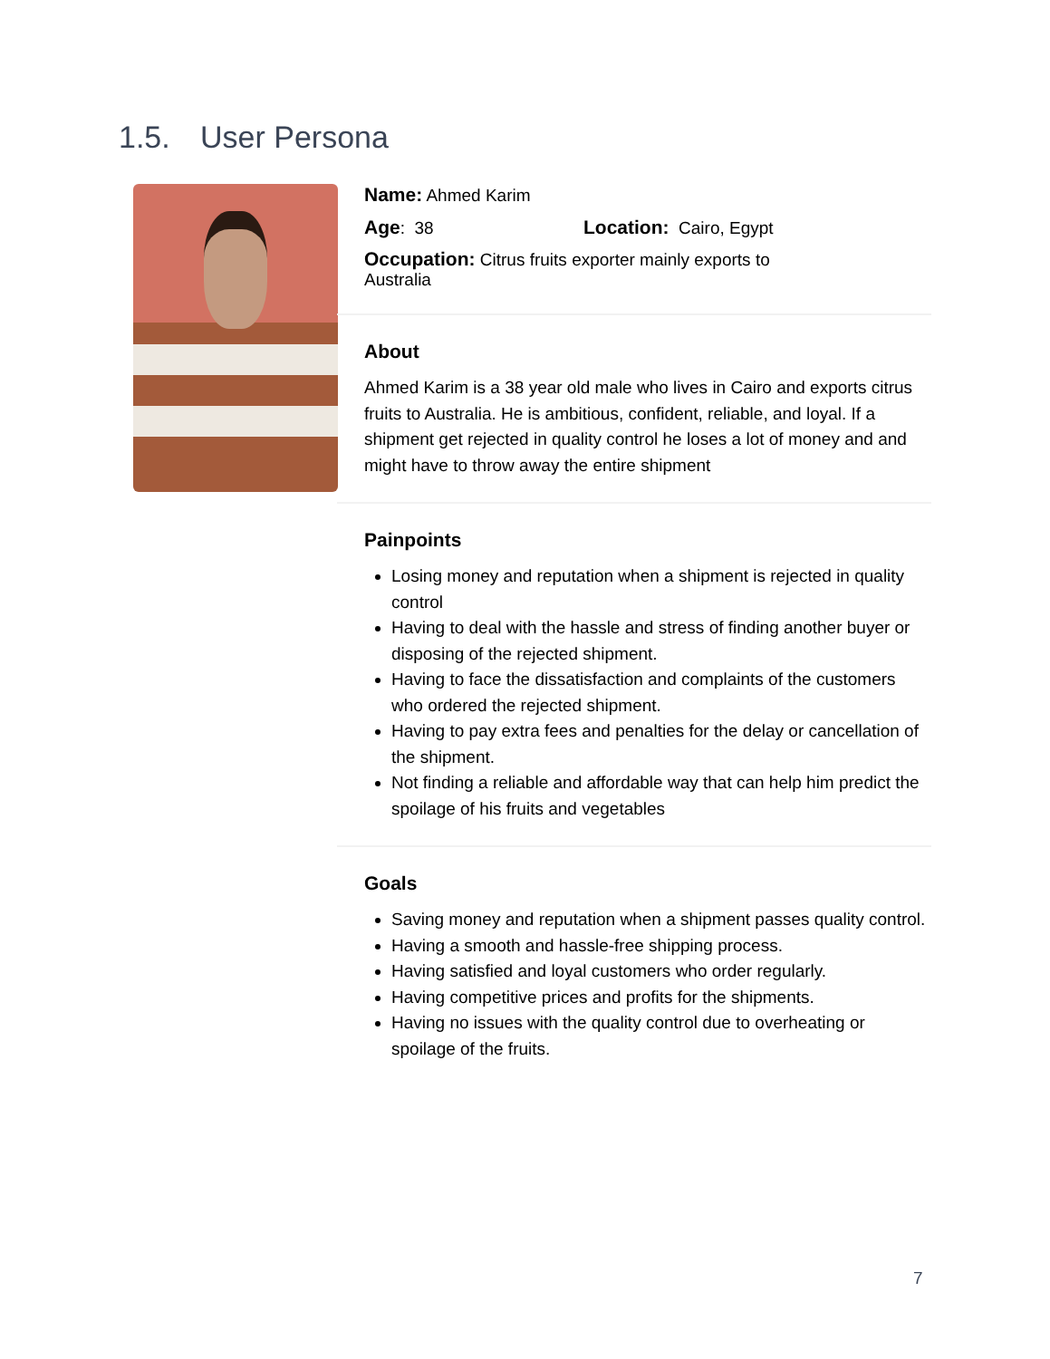1.5. User Persona
Name: Ahmed Karim
Age: 38 Location: Cairo, Egypt
Occupation: Citrus fruits exporter mainly exports to Australia
About
Ahmed Karim is a 38 year old male who lives in Cairo and exports citrus fruits to Australia. He is ambitious, confident, reliable, and loyal. If a shipment get rejected in quality control he loses a lot of money and and might have to throw away the entire shipment
Painpoints
Losing money and reputation when a shipment is rejected in quality control
Having to deal with the hassle and stress of finding another buyer or disposing of the rejected shipment.
Having to face the dissatisfaction and complaints of the customers who ordered the rejected shipment.
Having to pay extra fees and penalties for the delay or cancellation of the shipment.
Not finding a reliable and affordable way that can help him predict the spoilage of his fruits and vegetables
Goals
Saving money and reputation when a shipment passes quality control.
Having a smooth and hassle-free shipping process.
Having satisfied and loyal customers who order regularly.
Having competitive prices and profits for the shipments.
Having no issues with the quality control due to overheating or spoilage of the fruits.
7